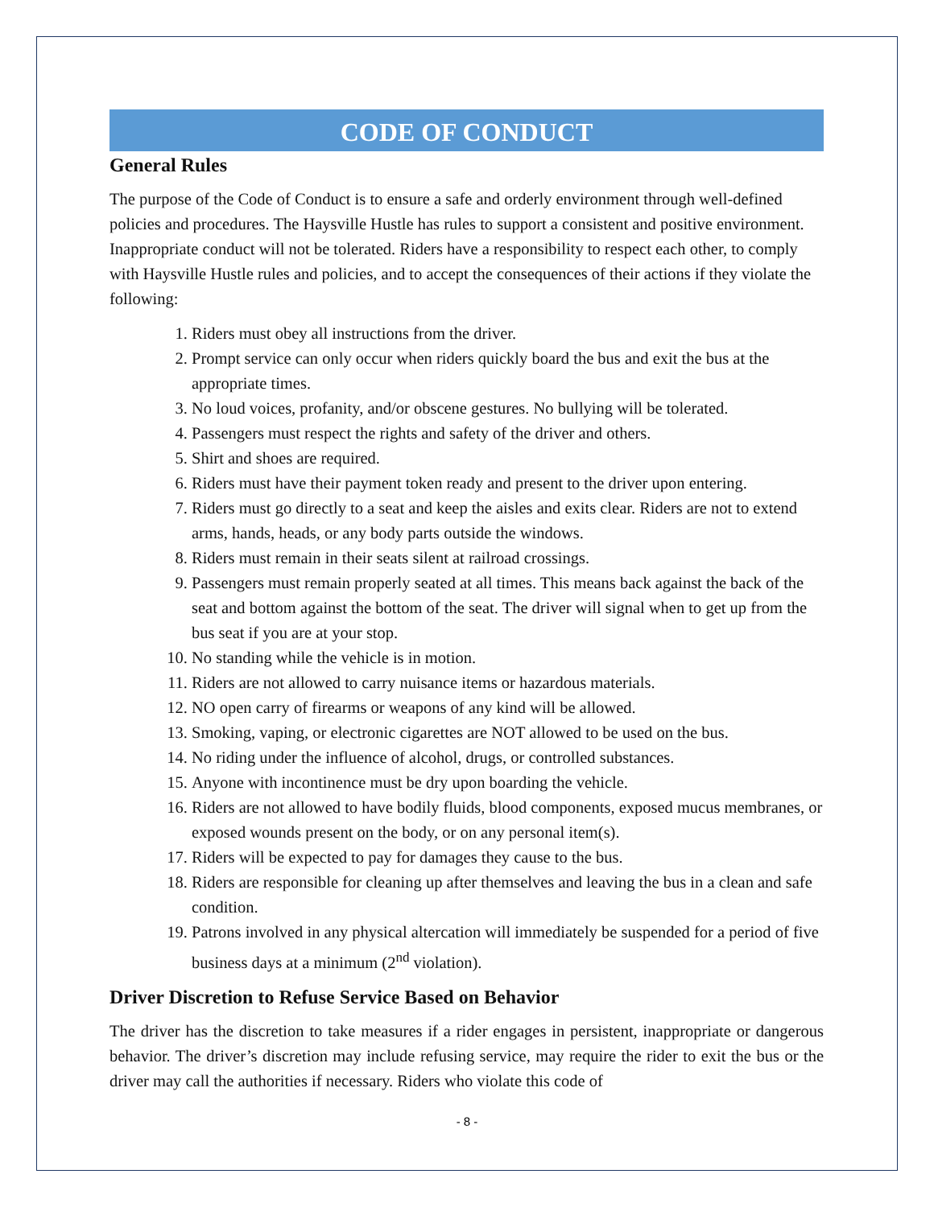CODE OF CONDUCT
General Rules
The purpose of the Code of Conduct is to ensure a safe and orderly environment through well-defined policies and procedures. The Haysville Hustle has rules to support a consistent and positive environment. Inappropriate conduct will not be tolerated. Riders have a responsibility to respect each other, to comply with Haysville Hustle rules and policies, and to accept the consequences of their actions if they violate the following:
1. Riders must obey all instructions from the driver.
2. Prompt service can only occur when riders quickly board the bus and exit the bus at the appropriate times.
3. No loud voices, profanity, and/or obscene gestures. No bullying will be tolerated.
4. Passengers must respect the rights and safety of the driver and others.
5. Shirt and shoes are required.
6. Riders must have their payment token ready and present to the driver upon entering.
7. Riders must go directly to a seat and keep the aisles and exits clear. Riders are not to extend arms, hands, heads, or any body parts outside the windows.
8. Riders must remain in their seats silent at railroad crossings.
9. Passengers must remain properly seated at all times. This means back against the back of the seat and bottom against the bottom of the seat. The driver will signal when to get up from the bus seat if you are at your stop.
10. No standing while the vehicle is in motion.
11. Riders are not allowed to carry nuisance items or hazardous materials.
12. NO open carry of firearms or weapons of any kind will be allowed.
13. Smoking, vaping, or electronic cigarettes are NOT allowed to be used on the bus.
14. No riding under the influence of alcohol, drugs, or controlled substances.
15. Anyone with incontinence must be dry upon boarding the vehicle.
16. Riders are not allowed to have bodily fluids, blood components, exposed mucus membranes, or exposed wounds present on the body, or on any personal item(s).
17. Riders will be expected to pay for damages they cause to the bus.
18. Riders are responsible for cleaning up after themselves and leaving the bus in a clean and safe condition.
19. Patrons involved in any physical altercation will immediately be suspended for a period of five business days at a minimum (2<sup>nd</sup> violation).
Driver Discretion to Refuse Service Based on Behavior
The driver has the discretion to take measures if a rider engages in persistent, inappropriate or dangerous behavior. The driver’s discretion may include refusing service, may require the rider to exit the bus or the driver may call the authorities if necessary. Riders who violate this code of
- 8 -